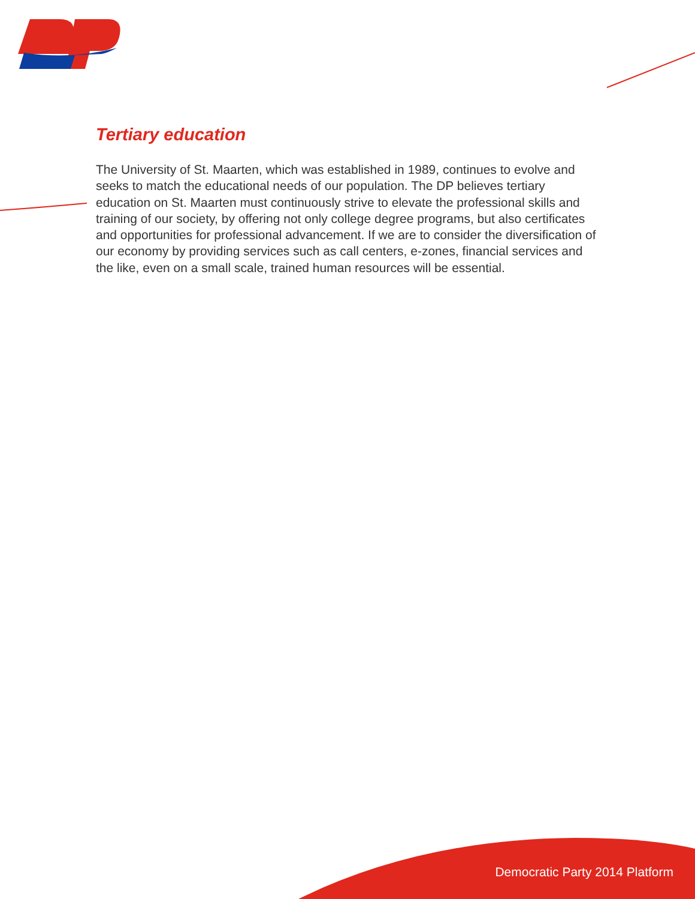Tertiary education
The University of St. Maarten, which was established in 1989, continues to evolve and seeks to match the educational needs of our population. The DP believes tertiary education on St. Maarten must continuously strive to elevate the professional skills and training of our society, by offering not only college degree programs, but also certificates and opportunities for professional advancement. If we are to consider the diversification of our economy by providing services such as call centers, e-zones, financial services and the like, even on a small scale, trained human resources will be essential.
Democratic Party 2014 Platform